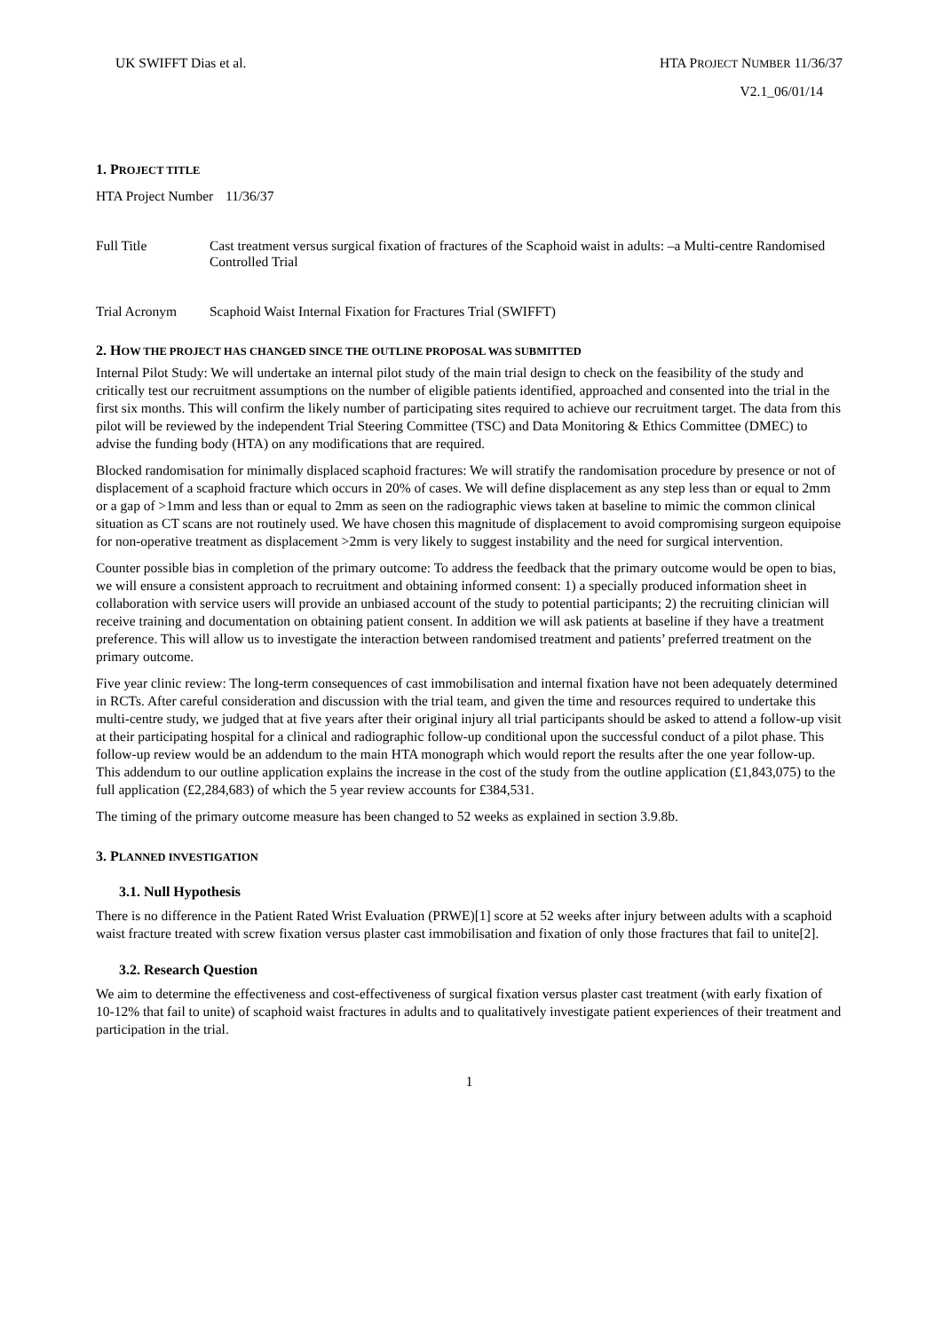UK SWIFFT Dias et al. HTA PROJECT NUMBER 11/36/37
V2.1_06/01/14
1. PROJECT TITLE
HTA Project Number
11/36/37
Full Title Cast treatment versus surgical fixation of fractures of the Scaphoid waist in adults: –a Multi-centre Randomised Controlled Trial
Trial Acronym Scaphoid Waist Internal Fixation for Fractures Trial (SWIFFT)
2. HOW THE PROJECT HAS CHANGED SINCE THE OUTLINE PROPOSAL WAS SUBMITTED
Internal Pilot Study: We will undertake an internal pilot study of the main trial design to check on the feasibility of the study and critically test our recruitment assumptions on the number of eligible patients identified, approached and consented into the trial in the first six months. This will confirm the likely number of participating sites required to achieve our recruitment target. The data from this pilot will be reviewed by the independent Trial Steering Committee (TSC) and Data Monitoring & Ethics Committee (DMEC) to advise the funding body (HTA) on any modifications that are required.
Blocked randomisation for minimally displaced scaphoid fractures: We will stratify the randomisation procedure by presence or not of displacement of a scaphoid fracture which occurs in 20% of cases. We will define displacement as any step less than or equal to 2mm or a gap of >1mm and less than or equal to 2mm as seen on the radiographic views taken at baseline to mimic the common clinical situation as CT scans are not routinely used. We have chosen this magnitude of displacement to avoid compromising surgeon equipoise for non-operative treatment as displacement >2mm is very likely to suggest instability and the need for surgical intervention.
Counter possible bias in completion of the primary outcome: To address the feedback that the primary outcome would be open to bias, we will ensure a consistent approach to recruitment and obtaining informed consent: 1) a specially produced information sheet in collaboration with service users will provide an unbiased account of the study to potential participants; 2) the recruiting clinician will receive training and documentation on obtaining patient consent. In addition we will ask patients at baseline if they have a treatment preference. This will allow us to investigate the interaction between randomised treatment and patients’ preferred treatment on the primary outcome.
Five year clinic review: The long-term consequences of cast immobilisation and internal fixation have not been adequately determined in RCTs. After careful consideration and discussion with the trial team, and given the time and resources required to undertake this multi-centre study, we judged that at five years after their original injury all trial participants should be asked to attend a follow-up visit at their participating hospital for a clinical and radiographic follow-up conditional upon the successful conduct of a pilot phase. This follow-up review would be an addendum to the main HTA monograph which would report the results after the one year follow-up. This addendum to our outline application explains the increase in the cost of the study from the outline application (£1,843,075) to the full application (£2,284,683) of which the 5 year review accounts for £384,531.
The timing of the primary outcome measure has been changed to 52 weeks as explained in section 3.9.8b.
3. PLANNED INVESTIGATION
3.1. Null Hypothesis
There is no difference in the Patient Rated Wrist Evaluation (PRWE)[1] score at 52 weeks after injury between adults with a scaphoid waist fracture treated with screw fixation versus plaster cast immobilisation and fixation of only those fractures that fail to unite[2].
3.2. Research Question
We aim to determine the effectiveness and cost-effectiveness of surgical fixation versus plaster cast treatment (with early fixation of 10-12% that fail to unite) of scaphoid waist fractures in adults and to qualitatively investigate patient experiences of their treatment and participation in the trial.
1